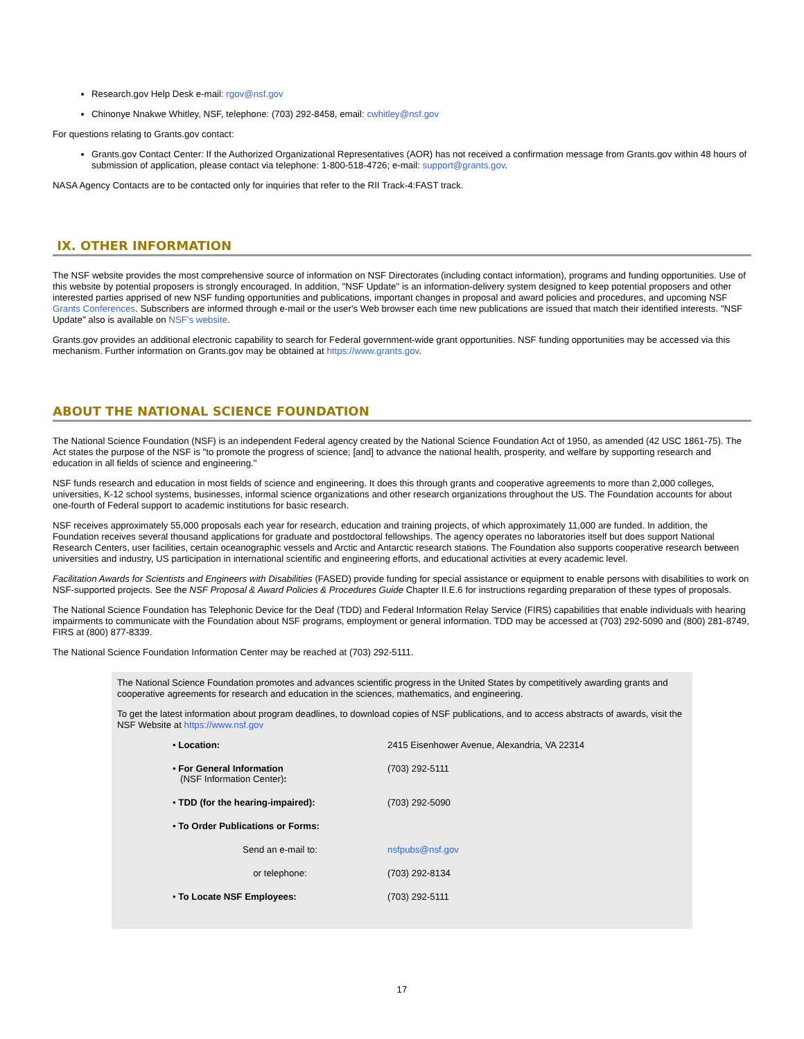Research.gov Help Desk e-mail: rgov@nsf.gov
Chinonye Nnakwe Whitley, NSF, telephone: (703) 292-8458, email: cwhitley@nsf.gov
For questions relating to Grants.gov contact:
Grants.gov Contact Center: If the Authorized Organizational Representatives (AOR) has not received a confirmation message from Grants.gov within 48 hours of submission of application, please contact via telephone: 1-800-518-4726; e-mail: support@grants.gov.
NASA Agency Contacts are to be contacted only for inquiries that refer to the RII Track-4:FAST track.
IX. OTHER INFORMATION
The NSF website provides the most comprehensive source of information on NSF Directorates (including contact information), programs and funding opportunities. Use of this website by potential proposers is strongly encouraged. In addition, "NSF Update" is an information-delivery system designed to keep potential proposers and other interested parties apprised of new NSF funding opportunities and publications, important changes in proposal and award policies and procedures, and upcoming NSF Grants Conferences. Subscribers are informed through e-mail or the user's Web browser each time new publications are issued that match their identified interests. "NSF Update" also is available on NSF's website.
Grants.gov provides an additional electronic capability to search for Federal government-wide grant opportunities. NSF funding opportunities may be accessed via this mechanism. Further information on Grants.gov may be obtained at https://www.grants.gov.
ABOUT THE NATIONAL SCIENCE FOUNDATION
The National Science Foundation (NSF) is an independent Federal agency created by the National Science Foundation Act of 1950, as amended (42 USC 1861-75). The Act states the purpose of the NSF is "to promote the progress of science; [and] to advance the national health, prosperity, and welfare by supporting research and education in all fields of science and engineering."
NSF funds research and education in most fields of science and engineering. It does this through grants and cooperative agreements to more than 2,000 colleges, universities, K-12 school systems, businesses, informal science organizations and other research organizations throughout the US. The Foundation accounts for about one-fourth of Federal support to academic institutions for basic research.
NSF receives approximately 55,000 proposals each year for research, education and training projects, of which approximately 11,000 are funded. In addition, the Foundation receives several thousand applications for graduate and postdoctoral fellowships. The agency operates no laboratories itself but does support National Research Centers, user facilities, certain oceanographic vessels and Arctic and Antarctic research stations. The Foundation also supports cooperative research between universities and industry, US participation in international scientific and engineering efforts, and educational activities at every academic level.
Facilitation Awards for Scientists and Engineers with Disabilities (FASED) provide funding for special assistance or equipment to enable persons with disabilities to work on NSF-supported projects. See the NSF Proposal & Award Policies & Procedures Guide Chapter II.E.6 for instructions regarding preparation of these types of proposals.
The National Science Foundation has Telephonic Device for the Deaf (TDD) and Federal Information Relay Service (FIRS) capabilities that enable individuals with hearing impairments to communicate with the Foundation about NSF programs, employment or general information. TDD may be accessed at (703) 292-5090 and (800) 281-8749, FIRS at (800) 877-8339.
The National Science Foundation Information Center may be reached at (703) 292-5111.
The National Science Foundation promotes and advances scientific progress in the United States by competitively awarding grants and cooperative agreements for research and education in the sciences, mathematics, and engineering.
To get the latest information about program deadlines, to download copies of NSF publications, and to access abstracts of awards, visit the NSF Website at https://www.nsf.gov
| • Location: | 2415 Eisenhower Avenue, Alexandria, VA 22314 |
| • For General Information (NSF Information Center) : | (703) 292-5111 |
| • TDD (for the hearing-impaired): | (703) 292-5090 |
| • To Order Publications or Forms: | |
| Send an e-mail to: | nsfpubs@nsf.gov |
| or telephone: | (703) 292-8134 |
| • To Locate NSF Employees: | (703) 292-5111 |
17